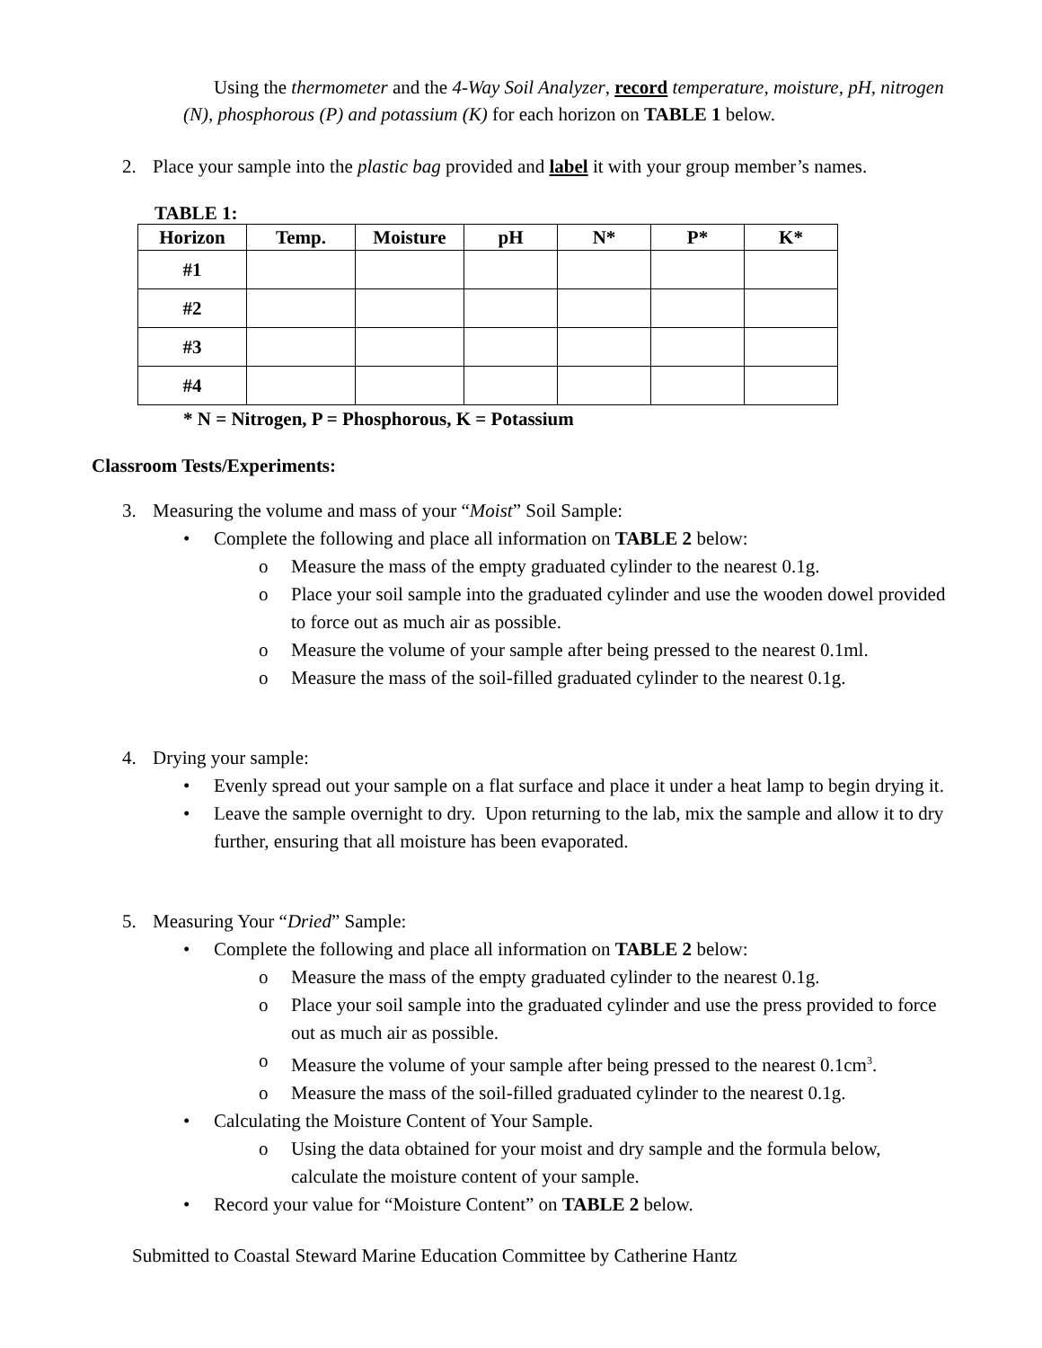Using the thermometer and the 4-Way Soil Analyzer, record temperature, moisture, pH, nitrogen (N), phosphorous (P) and potassium (K) for each horizon on TABLE 1 below.
2. Place your sample into the plastic bag provided and label it with your group member’s names.
TABLE 1:
| Horizon | Temp. | Moisture | pH | N* | P* | K* |
| --- | --- | --- | --- | --- | --- | --- |
| #1 | | | | | | |
| #2 | | | | | | |
| #3 | | | | | | |
| #4 | | | | | | |
* N = Nitrogen, P = Phosphorous, K = Potassium
Classroom Tests/Experiments:
3. Measuring the volume and mass of your “Moist” Soil Sample:
• Complete the following and place all information on TABLE 2 below:
o Measure the mass of the empty graduated cylinder to the nearest 0.1g.
o Place your soil sample into the graduated cylinder and use the wooden dowel provided to force out as much air as possible.
o Measure the volume of your sample after being pressed to the nearest 0.1ml.
o Measure the mass of the soil-filled graduated cylinder to the nearest 0.1g.
4. Drying your sample:
• Evenly spread out your sample on a flat surface and place it under a heat lamp to begin drying it.
• Leave the sample overnight to dry. Upon returning to the lab, mix the sample and allow it to dry further, ensuring that all moisture has been evaporated.
5. Measuring Your “Dried” Sample:
• Complete the following and place all information on TABLE 2 below:
o Measure the mass of the empty graduated cylinder to the nearest 0.1g.
o Place your soil sample into the graduated cylinder and use the press provided to force out as much air as possible.
o Measure the volume of your sample after being pressed to the nearest 0.1cm<sup>3</sup>.
o Measure the mass of the soil-filled graduated cylinder to the nearest 0.1g.
• Calculating the Moisture Content of Your Sample.
o Using the data obtained for your moist and dry sample and the formula below, calculate the moisture content of your sample.
• Record your value for “Moisture Content” on TABLE 2 below.
Submitted to Coastal Steward Marine Education Committee by Catherine Hantz